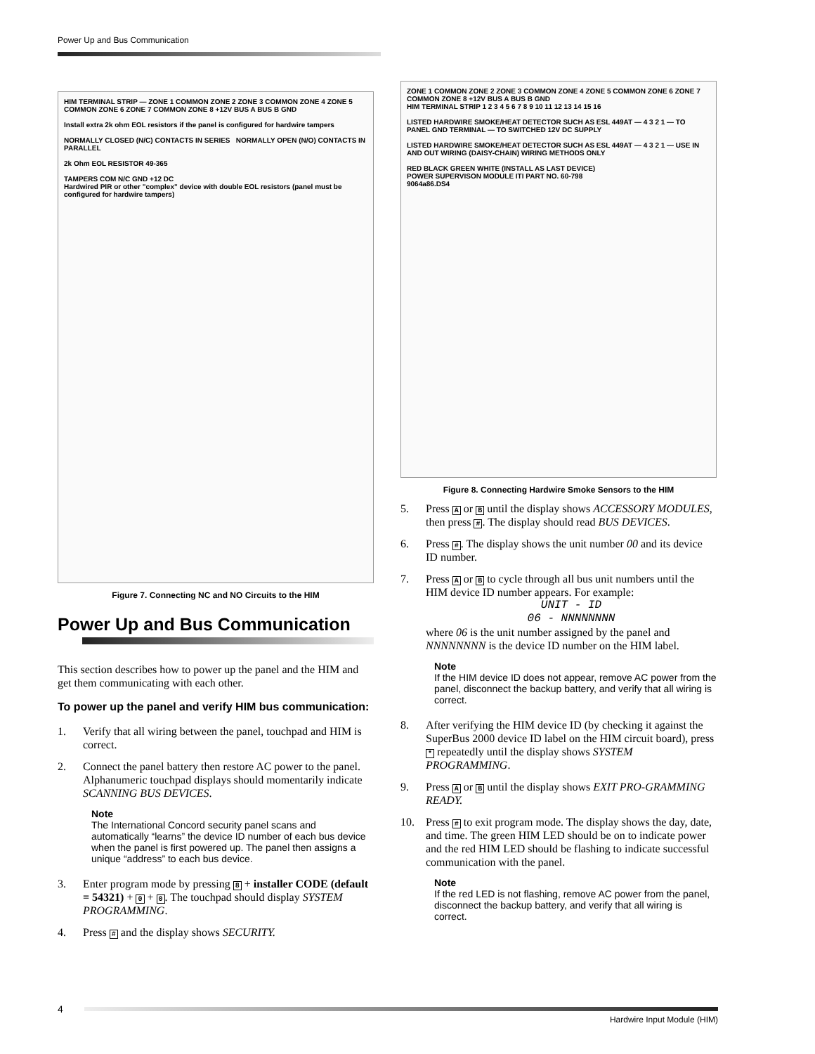Power Up and Bus Communication
HIM TERMINAL STRIP — ZONE 1 COMMON ZONE 2 ZONE 3 COMMON ZONE 4 ZONE 5 COMMON ZONE 6 ZONE 7 COMMON ZONE 8 +12V BUS A BUS B GND
Install extra 2k ohm EOL resistors if the panel is configured for hardwire tampers
NORMALLY CLOSED (N/C) CONTACTS IN SERIES NORMALLY OPEN (N/O) CONTACTS IN PARALLEL
2k Ohm EOL RESISTOR 49-365
TAMPERS COM N/C GND +12 DC
Hardwired PIR or other "complex" device with double EOL resistors (panel must be configured for hardwire tampers)
Figure 7. Connecting NC and NO Circuits to the HIM
Power Up and Bus Communication
This section describes how to power up the panel and the HIM and get them communicating with each other.
To power up the panel and verify HIM bus communication:
1. Verify that all wiring between the panel, touchpad and HIM is correct.
2. Connect the panel battery then restore AC power to the panel. Alphanumeric touchpad displays should momentarily indicate SCANNING BUS DEVICES.
Note
The International Concord security panel scans and automatically “learns” the device ID number of each bus device when the panel is first powered up. The panel then assigns a unique “address” to each bus device.
3. Enter program mode by pressing 8 + installer CODE (default = 54321) + 0 + 0. The touchpad should display SYSTEM PROGRAMMING.
4. Press # and the display shows SECURITY.
ZONE 1 COMMON ZONE 2 ZONE 3 COMMON ZONE 4 ZONE 5 COMMON ZONE 6 ZONE 7 COMMON ZONE 8 +12V BUS A BUS B GND
HIM TERMINAL STRIP 1 2 3 4 5 6 7 8 9 10 11 12 13 14 15 16
LISTED HARDWIRE SMOKE/HEAT DETECTOR SUCH AS ESL 449AT — 4 3 2 1 — TO PANEL GND TERMINAL — TO SWITCHED 12V DC SUPPLY
LISTED HARDWIRE SMOKE/HEAT DETECTOR SUCH AS ESL 449AT — 4 3 2 1 — USE IN AND OUT WIRING (DAISY-CHAIN) WIRING METHODS ONLY
RED BLACK GREEN WHITE (INSTALL AS LAST DEVICE)
POWER SUPERVISON MODULE ITI PART NO. 60-798
9064a86.DS4
Figure 8. Connecting Hardwire Smoke Sensors to the HIM
5. Press A or B until the display shows ACCESSORY MODULES, then press #. The display should read BUS DEVICES.
6. Press #. The display shows the unit number 00 and its device ID number.
7. Press A or B to cycle through all bus unit numbers until the HIM device ID number appears. For example:
UNIT - ID
06 - NNNNNNNN
where 06 is the unit number assigned by the panel and NNNNNNNN is the device ID number on the HIM label.
Note
If the HIM device ID does not appear, remove AC power from the panel, disconnect the backup battery, and verify that all wiring is correct.
8. After verifying the HIM device ID (by checking it against the SuperBus 2000 device ID label on the HIM circuit board), press * repeatedly until the display shows SYSTEM PROGRAMMING.
9. Press A or B until the display shows EXIT PRO-GRAMMING READY.
10. Press # to exit program mode. The display shows the day, date, and time. The green HIM LED should be on to indicate power and the red HIM LED should be flashing to indicate successful communication with the panel.
Note
If the red LED is not flashing, remove AC power from the panel, disconnect the backup battery, and verify that all wiring is correct.
4
Hardwire Input Module (HIM)